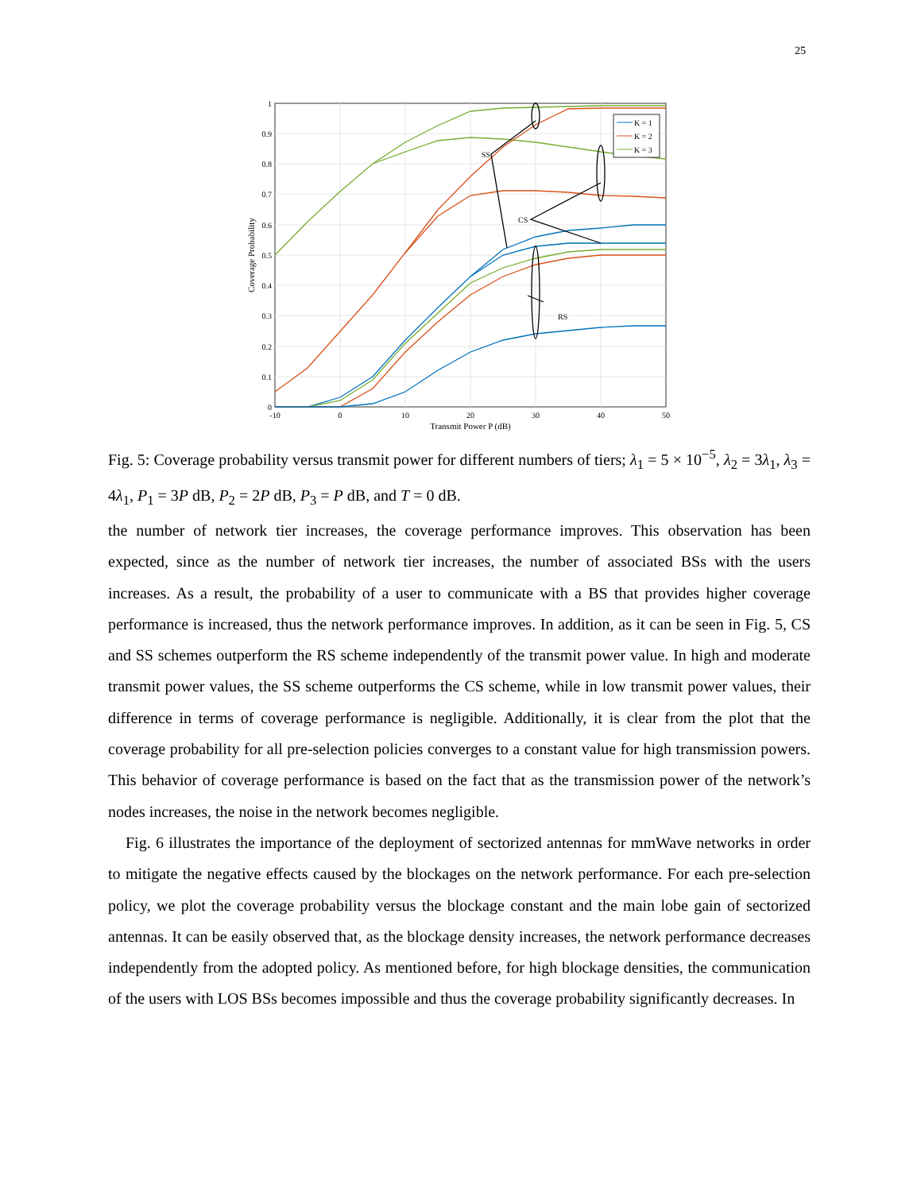25
1
0.9
0.8
0.7
0.6
0.5
0.4
0.3
0.2
0.1
0
-10
0
10
20
30
40
50
Transmit Power P (dB)
Coverage Probability
SS
CS
RS
K = 1
K = 2
K = 3
Fig. 5: Coverage probability versus transmit power for different numbers of tiers; λ<sub>1</sub> = 5 × 10<sup>−5</sup>, λ<sub>2</sub> = 3λ<sub>1</sub>, λ<sub>3</sub> = 4λ<sub>1</sub>, P<sub>1</sub> = 3P dB, P<sub>2</sub> = 2P dB, P<sub>3</sub> = P dB, and T = 0 dB.
the number of network tier increases, the coverage performance improves. This observation has been expected, since as the number of network tier increases, the number of associated BSs with the users increases. As a result, the probability of a user to communicate with a BS that provides higher coverage performance is increased, thus the network performance improves. In addition, as it can be seen in Fig. 5, CS and SS schemes outperform the RS scheme independently of the transmit power value. In high and moderate transmit power values, the SS scheme outperforms the CS scheme, while in low transmit power values, their difference in terms of coverage performance is negligible. Additionally, it is clear from the plot that the coverage probability for all pre-selection policies converges to a constant value for high transmission powers. This behavior of coverage performance is based on the fact that as the transmission power of the network’s nodes increases, the noise in the network becomes negligible.
Fig. 6 illustrates the importance of the deployment of sectorized antennas for mmWave networks in order to mitigate the negative effects caused by the blockages on the network performance. For each pre-selection policy, we plot the coverage probability versus the blockage constant and the main lobe gain of sectorized antennas. It can be easily observed that, as the blockage density increases, the network performance decreases independently from the adopted policy. As mentioned before, for high blockage densities, the communication of the users with LOS BSs becomes impossible and thus the coverage probability significantly decreases. In